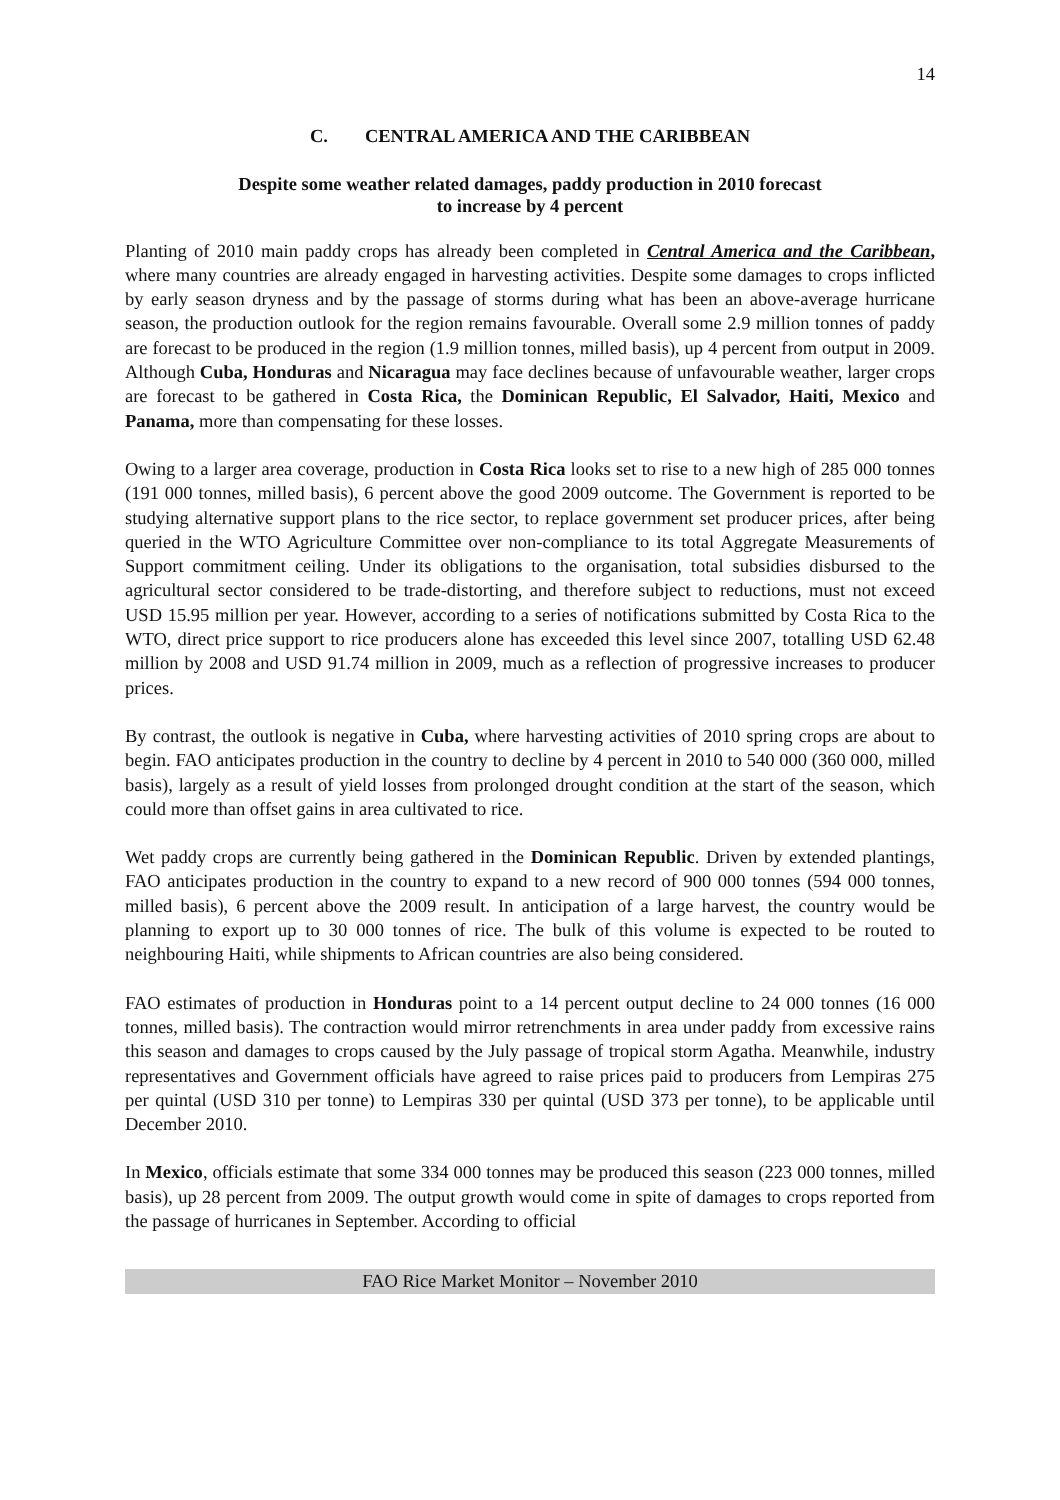14
C. CENTRAL AMERICA AND THE CARIBBEAN
Despite some weather related damages, paddy production in 2010 forecast
to increase by 4 percent
Planting of 2010 main paddy crops has already been completed in Central America and the Caribbean, where many countries are already engaged in harvesting activities. Despite some damages to crops inflicted by early season dryness and by the passage of storms during what has been an above-average hurricane season, the production outlook for the region remains favourable. Overall some 2.9 million tonnes of paddy are forecast to be produced in the region (1.9 million tonnes, milled basis), up 4 percent from output in 2009. Although Cuba, Honduras and Nicaragua may face declines because of unfavourable weather, larger crops are forecast to be gathered in Costa Rica, the Dominican Republic, El Salvador, Haiti, Mexico and Panama, more than compensating for these losses.
Owing to a larger area coverage, production in Costa Rica looks set to rise to a new high of 285 000 tonnes (191 000 tonnes, milled basis), 6 percent above the good 2009 outcome. The Government is reported to be studying alternative support plans to the rice sector, to replace government set producer prices, after being queried in the WTO Agriculture Committee over non-compliance to its total Aggregate Measurements of Support commitment ceiling. Under its obligations to the organisation, total subsidies disbursed to the agricultural sector considered to be trade-distorting, and therefore subject to reductions, must not exceed USD 15.95 million per year. However, according to a series of notifications submitted by Costa Rica to the WTO, direct price support to rice producers alone has exceeded this level since 2007, totalling USD 62.48 million by 2008 and USD 91.74 million in 2009, much as a reflection of progressive increases to producer prices.
By contrast, the outlook is negative in Cuba, where harvesting activities of 2010 spring crops are about to begin. FAO anticipates production in the country to decline by 4 percent in 2010 to 540 000 (360 000, milled basis), largely as a result of yield losses from prolonged drought condition at the start of the season, which could more than offset gains in area cultivated to rice.
Wet paddy crops are currently being gathered in the Dominican Republic. Driven by extended plantings, FAO anticipates production in the country to expand to a new record of 900 000 tonnes (594 000 tonnes, milled basis), 6 percent above the 2009 result. In anticipation of a large harvest, the country would be planning to export up to 30 000 tonnes of rice. The bulk of this volume is expected to be routed to neighbouring Haiti, while shipments to African countries are also being considered.
FAO estimates of production in Honduras point to a 14 percent output decline to 24 000 tonnes (16 000 tonnes, milled basis). The contraction would mirror retrenchments in area under paddy from excessive rains this season and damages to crops caused by the July passage of tropical storm Agatha. Meanwhile, industry representatives and Government officials have agreed to raise prices paid to producers from Lempiras 275 per quintal (USD 310 per tonne) to Lempiras 330 per quintal (USD 373 per tonne), to be applicable until December 2010.
In Mexico, officials estimate that some 334 000 tonnes may be produced this season (223 000 tonnes, milled basis), up 28 percent from 2009. The output growth would come in spite of damages to crops reported from the passage of hurricanes in September. According to official
FAO Rice Market Monitor – November 2010